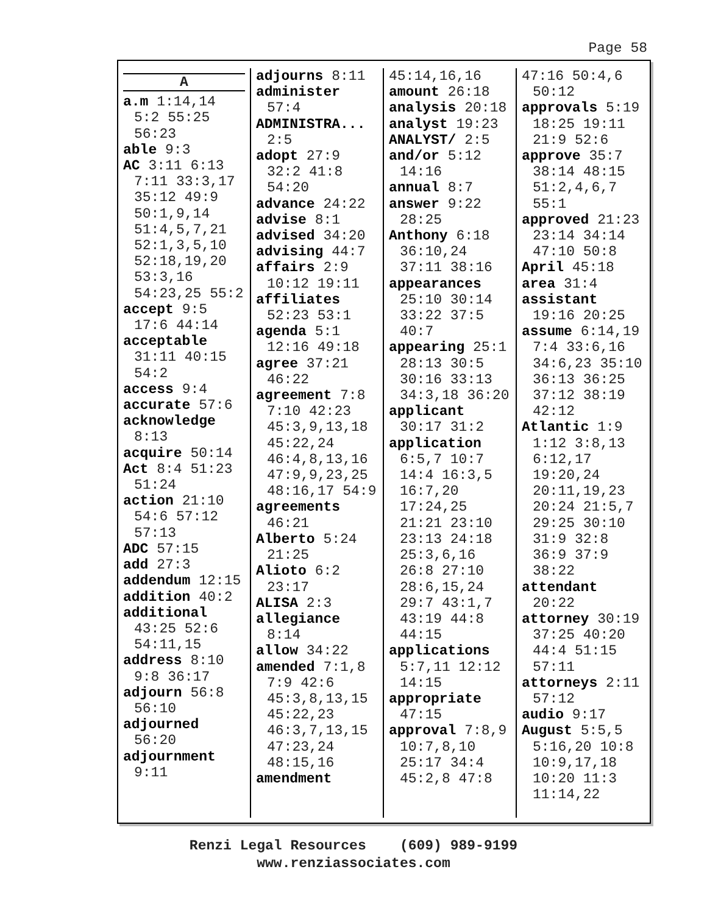Page 58
A
a.m 1:14,14 5:2 55:25 56:23
able 9:3
AC 3:11 6:13 7:11 33:3,17 35:12 49:9 50:1,9,14 51:4,5,7,21 52:1,3,5,10 52:18,19,20 53:3,16 54:23,25 55:2
accept 9:5 17:6 44:14
acceptable 31:11 40:15 54:2
access 9:4
accurate 57:6
acknowledge 8:13
acquire 50:14
Act 8:4 51:23 51:24
action 21:10 54:6 57:12 57:13
ADC 57:15
add 27:3
addendum 12:15
addition 40:2
additional 43:25 52:6 54:11,15
address 8:10 9:8 36:17
adjourn 56:8 56:10
adjourned 56:20
adjournment 9:11
adjourns 8:11
administer 57:4
ADMINISTRA... 2:5
adopt 27:9 32:2 41:8 54:20
advance 24:22
advise 8:1
advised 34:20
advising 44:7
affairs 2:9 10:12 19:11
affiliates 52:23 53:1
agenda 5:1 12:16 49:18
agree 37:21 46:22
agreement 7:8 7:10 42:23 45:3,9,13,18 45:22,24 46:4,8,13,16 47:9,9,23,25 48:16,17 54:9
agreements 46:21
Alberto 5:24 21:25
Alioto 6:2 23:17
ALISA 2:3
allegiance 8:14
allow 34:22
amended 7:1,8 7:9 42:6 45:3,8,13,15 45:22,23 46:3,7,13,15 47:23,24 48:15,16
amendment
45:14,16,16
amount 26:18
analysis 20:18
analyst 19:23
ANALYST/ 2:5
and/or 5:12 14:16
annual 8:7
answer 9:22 28:25
Anthony 6:18 36:10,24 37:11 38:16
appearances 25:10 30:14 33:22 37:5 40:7
appearing 25:1 28:13 30:5 30:16 33:13 34:3,18 36:20
applicant 30:17 31:2
application 6:5,7 10:7 14:4 16:3,5 16:7,20 17:24,25 21:21 23:10 23:13 24:18 25:3,6,16 26:8 27:10 28:6,15,24 29:7 43:1,7 43:19 44:8 44:15
applications 5:7,11 12:12 14:15
appropriate 47:15
approval 7:8,9 10:7,8,10 25:17 34:4 45:2,8 47:8
47:16 50:4,6 50:12
approvals 5:19 18:25 19:11 21:9 52:6
approve 35:7 38:14 48:15 51:2,4,6,7 55:1
approved 21:23 23:14 34:14 47:10 50:8
April 45:18
area 31:4
assistant 19:16 20:25
assume 6:14,19 7:4 33:6,16 34:6,23 35:10 36:13 36:25 37:12 38:19 42:12
Atlantic 1:9 1:12 3:8,13 6:12,17 19:20,24 20:11,19,23 20:24 21:5,7 29:25 30:10 31:9 32:8 36:9 37:9 38:22
attendant 20:22
attorney 30:19 37:25 40:20 44:4 51:15 57:11
attorneys 2:11 57:12
audio 9:17
August 5:5,5 5:16,20 10:8 10:9,17,18 10:20 11:3 11:14,22
Renzi Legal Resources (609) 989-9199
www.renziassociates.com